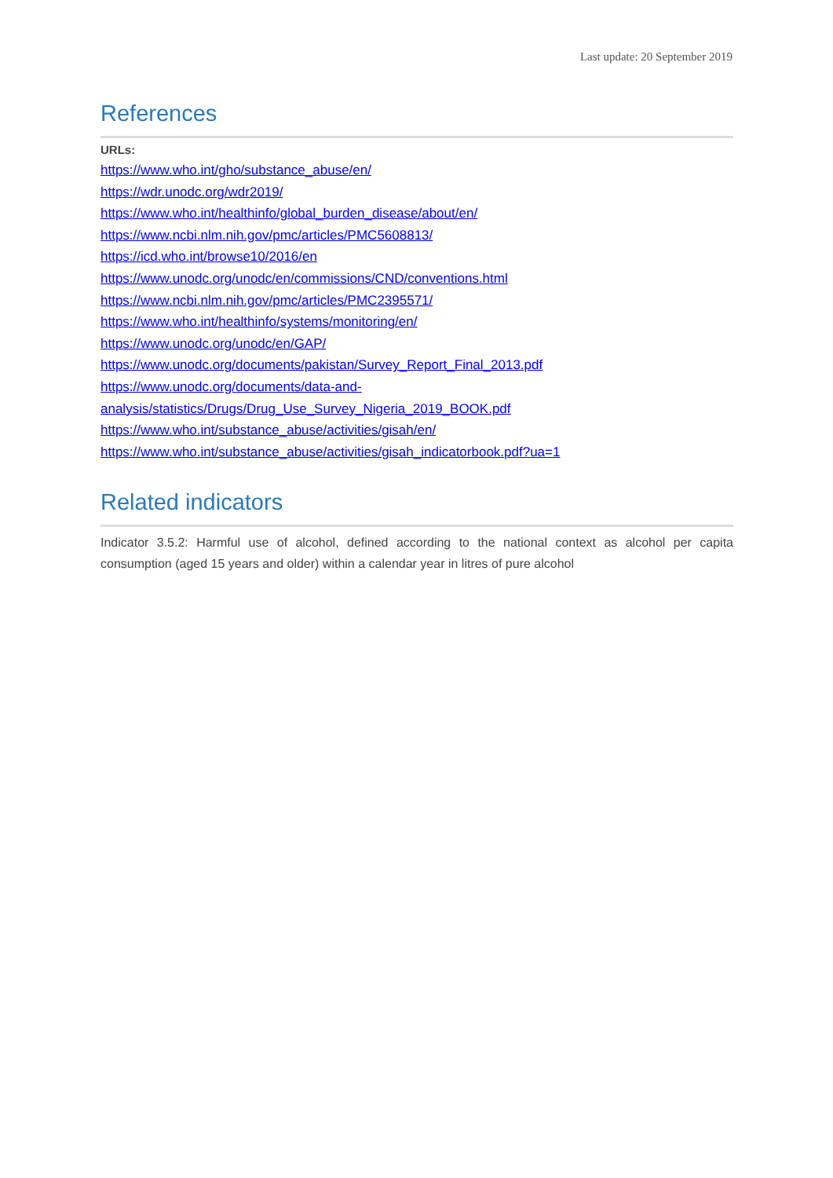Last update: 20 September 2019
References
URLs:
https://www.who.int/gho/substance_abuse/en/
https://wdr.unodc.org/wdr2019/
https://www.who.int/healthinfo/global_burden_disease/about/en/
https://www.ncbi.nlm.nih.gov/pmc/articles/PMC5608813/
https://icd.who.int/browse10/2016/en
https://www.unodc.org/unodc/en/commissions/CND/conventions.html
https://www.ncbi.nlm.nih.gov/pmc/articles/PMC2395571/
https://www.who.int/healthinfo/systems/monitoring/en/
https://www.unodc.org/unodc/en/GAP/
https://www.unodc.org/documents/pakistan/Survey_Report_Final_2013.pdf
https://www.unodc.org/documents/data-and-
analysis/statistics/Drugs/Drug_Use_Survey_Nigeria_2019_BOOK.pdf
https://www.who.int/substance_abuse/activities/gisah/en/
https://www.who.int/substance_abuse/activities/gisah_indicatorbook.pdf?ua=1
Related indicators
Indicator 3.5.2: Harmful use of alcohol, defined according to the national context as alcohol per capita consumption (aged 15 years and older) within a calendar year in litres of pure alcohol